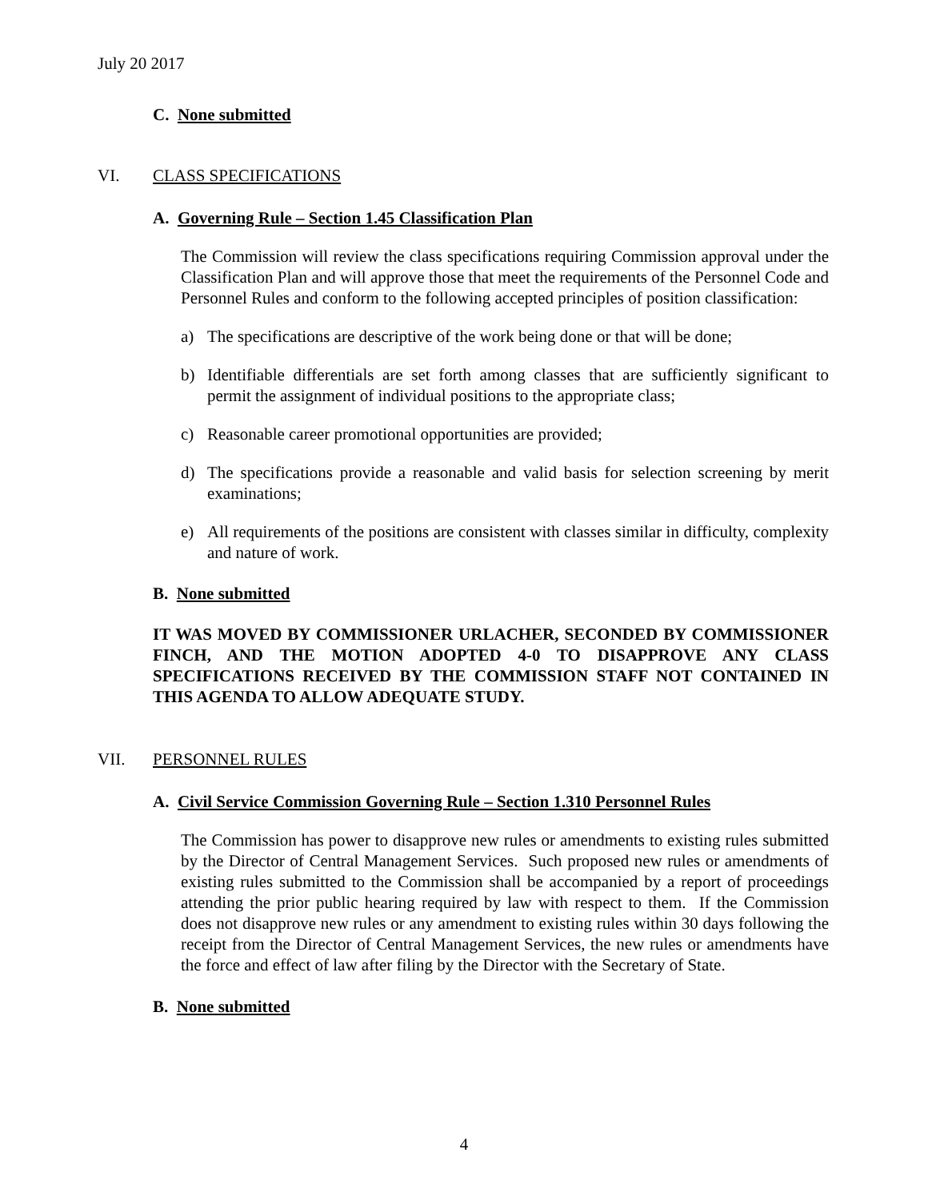July 20 2017
C. None submitted
VI. CLASS SPECIFICATIONS
A. Governing Rule – Section 1.45 Classification Plan
The Commission will review the class specifications requiring Commission approval under the Classification Plan and will approve those that meet the requirements of the Personnel Code and Personnel Rules and conform to the following accepted principles of position classification:
a) The specifications are descriptive of the work being done or that will be done;
b) Identifiable differentials are set forth among classes that are sufficiently significant to permit the assignment of individual positions to the appropriate class;
c) Reasonable career promotional opportunities are provided;
d) The specifications provide a reasonable and valid basis for selection screening by merit examinations;
e) All requirements of the positions are consistent with classes similar in difficulty, complexity and nature of work.
B. None submitted
IT WAS MOVED BY COMMISSIONER URLACHER, SECONDED BY COMMISSIONER FINCH, AND THE MOTION ADOPTED 4-0 TO DISAPPROVE ANY CLASS SPECIFICATIONS RECEIVED BY THE COMMISSION STAFF NOT CONTAINED IN THIS AGENDA TO ALLOW ADEQUATE STUDY.
VII. PERSONNEL RULES
A. Civil Service Commission Governing Rule – Section 1.310 Personnel Rules
The Commission has power to disapprove new rules or amendments to existing rules submitted by the Director of Central Management Services. Such proposed new rules or amendments of existing rules submitted to the Commission shall be accompanied by a report of proceedings attending the prior public hearing required by law with respect to them. If the Commission does not disapprove new rules or any amendment to existing rules within 30 days following the receipt from the Director of Central Management Services, the new rules or amendments have the force and effect of law after filing by the Director with the Secretary of State.
B. None submitted
4